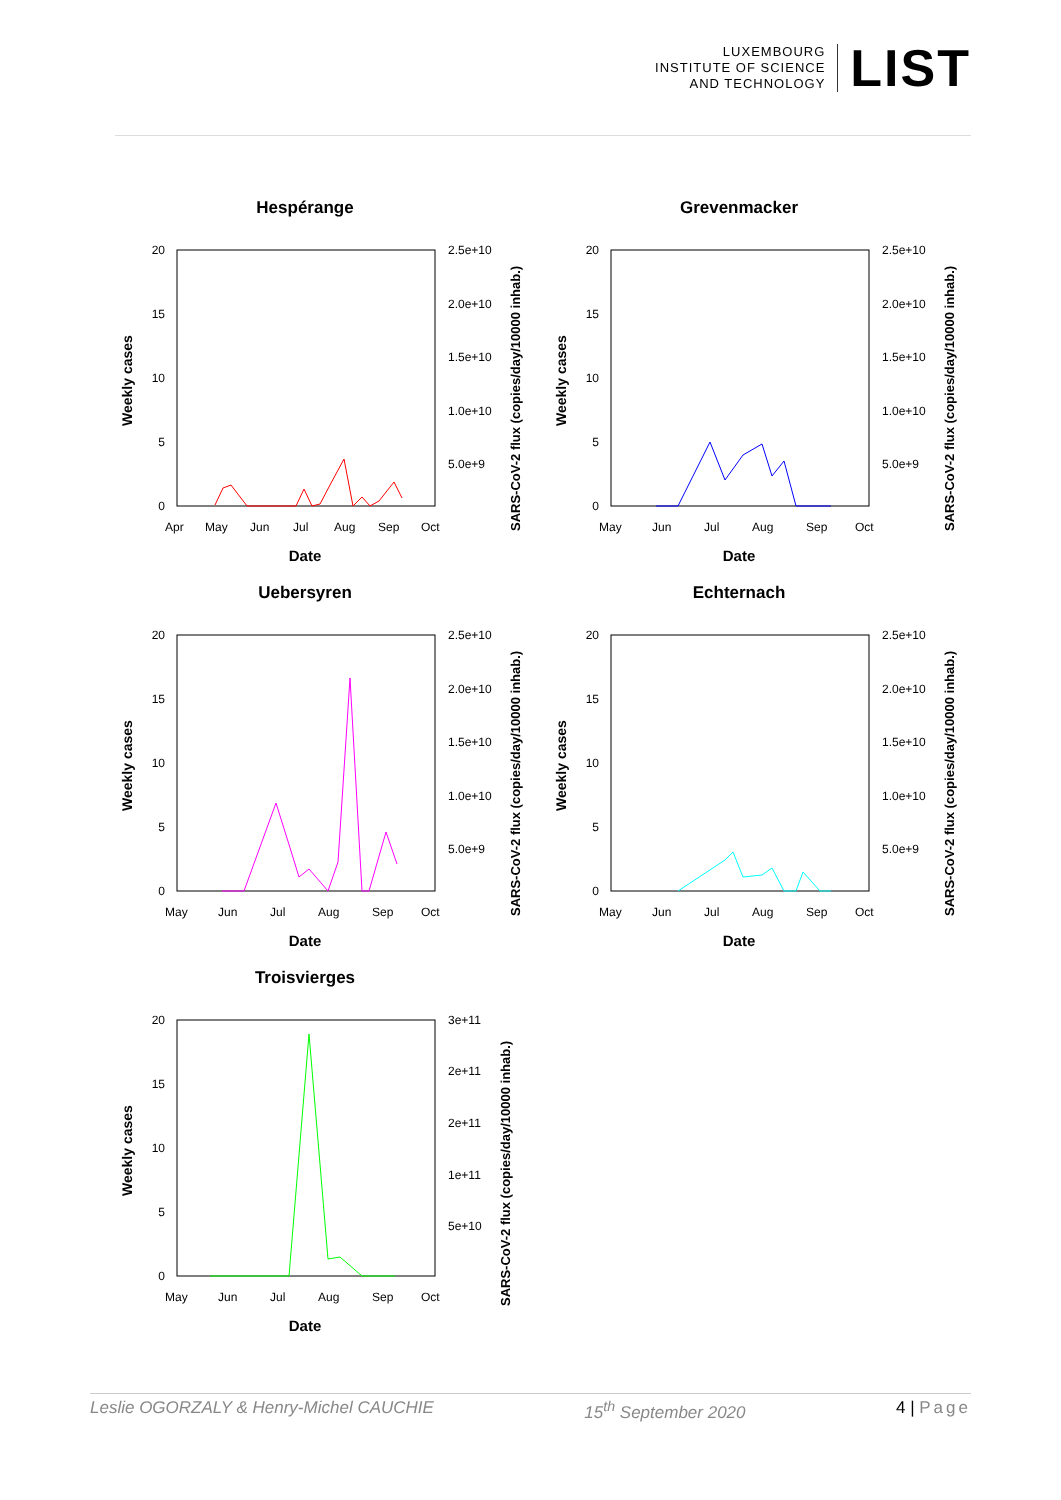LUXEMBOURG
INSTITUTE OF SCIENCE
AND TECHNOLOGY
LIST
Hespérange
20
15
10
5
0
2.5e+10
2.0e+10
1.5e+10
1.0e+10
5.0e+9
Apr
May
Jun
Jul
Aug
Sep
Oct
Date
Weekly cases
SARS-CoV-2 flux (copies/day/10000 inhab.)
Grevenmacker
20
15
10
5
0
2.5e+10
2.0e+10
1.5e+10
1.0e+10
5.0e+9
May
Jun
Jul
Aug
Sep
Oct
Date
Weekly cases
SARS-CoV-2 flux (copies/day/10000 inhab.)
Uebersyren
20
15
10
5
0
2.5e+10
2.0e+10
1.5e+10
1.0e+10
5.0e+9
May
Jun
Jul
Aug
Sep
Oct
Date
Weekly cases
SARS-CoV-2 flux (copies/day/10000 inhab.)
Echternach
20
15
10
5
0
2.5e+10
2.0e+10
1.5e+10
1.0e+10
5.0e+9
May
Jun
Jul
Aug
Sep
Oct
Date
Weekly cases
SARS-CoV-2 flux (copies/day/10000 inhab.)
Troisvierges
20
15
10
5
0
3e+11
2e+11
2e+11
1e+11
5e+10
May
Jun
Jul
Aug
Sep
Oct
Date
Weekly cases
SARS-CoV-2 flux (copies/day/10000 inhab.)
Leslie OGORZALY & Henry-Michel CAUCHIE 15<sup>th</sup> September 2020 4 | Page